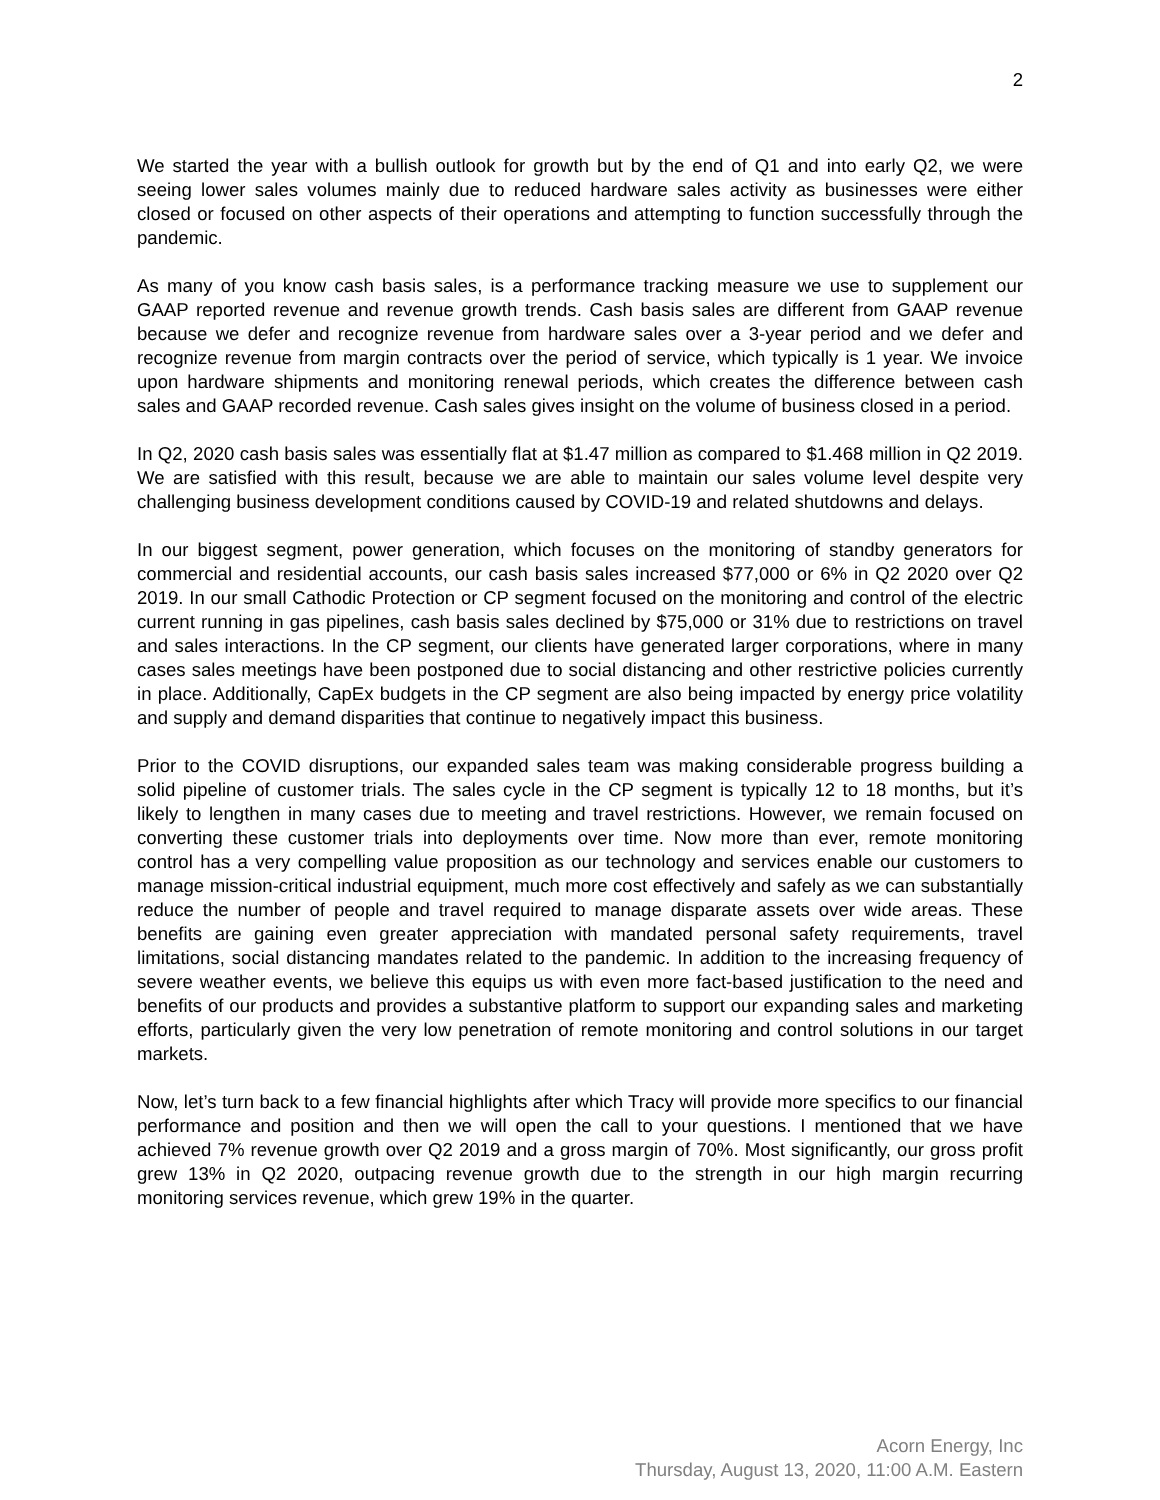2
We started the year with a bullish outlook for growth but by the end of Q1 and into early Q2, we were seeing lower sales volumes mainly due to reduced hardware sales activity as businesses were either closed or focused on other aspects of their operations and attempting to function successfully through the pandemic.
As many of you know cash basis sales, is a performance tracking measure we use to supplement our GAAP reported revenue and revenue growth trends. Cash basis sales are different from GAAP revenue because we defer and recognize revenue from hardware sales over a 3-year period and we defer and recognize revenue from margin contracts over the period of service, which typically is 1 year. We invoice upon hardware shipments and monitoring renewal periods, which creates the difference between cash sales and GAAP recorded revenue. Cash sales gives insight on the volume of business closed in a period.
In Q2, 2020 cash basis sales was essentially flat at $1.47 million as compared to $1.468 million in Q2 2019. We are satisfied with this result, because we are able to maintain our sales volume level despite very challenging business development conditions caused by COVID-19 and related shutdowns and delays.
In our biggest segment, power generation, which focuses on the monitoring of standby generators for commercial and residential accounts, our cash basis sales increased $77,000 or 6% in Q2 2020 over Q2 2019. In our small Cathodic Protection or CP segment focused on the monitoring and control of the electric current running in gas pipelines, cash basis sales declined by $75,000 or 31% due to restrictions on travel and sales interactions. In the CP segment, our clients have generated larger corporations, where in many cases sales meetings have been postponed due to social distancing and other restrictive policies currently in place. Additionally, CapEx budgets in the CP segment are also being impacted by energy price volatility and supply and demand disparities that continue to negatively impact this business.
Prior to the COVID disruptions, our expanded sales team was making considerable progress building a solid pipeline of customer trials. The sales cycle in the CP segment is typically 12 to 18 months, but it’s likely to lengthen in many cases due to meeting and travel restrictions. However, we remain focused on converting these customer trials into deployments over time. Now more than ever, remote monitoring control has a very compelling value proposition as our technology and services enable our customers to manage mission-critical industrial equipment, much more cost effectively and safely as we can substantially reduce the number of people and travel required to manage disparate assets over wide areas. These benefits are gaining even greater appreciation with mandated personal safety requirements, travel limitations, social distancing mandates related to the pandemic. In addition to the increasing frequency of severe weather events, we believe this equips us with even more fact-based justification to the need and benefits of our products and provides a substantive platform to support our expanding sales and marketing efforts, particularly given the very low penetration of remote monitoring and control solutions in our target markets.
Now, let’s turn back to a few financial highlights after which Tracy will provide more specifics to our financial performance and position and then we will open the call to your questions. I mentioned that we have achieved 7% revenue growth over Q2 2019 and a gross margin of 70%. Most significantly, our gross profit grew 13% in Q2 2020, outpacing revenue growth due to the strength in our high margin recurring monitoring services revenue, which grew 19% in the quarter.
Acorn Energy, Inc
Thursday, August 13, 2020, 11:00 A.M. Eastern